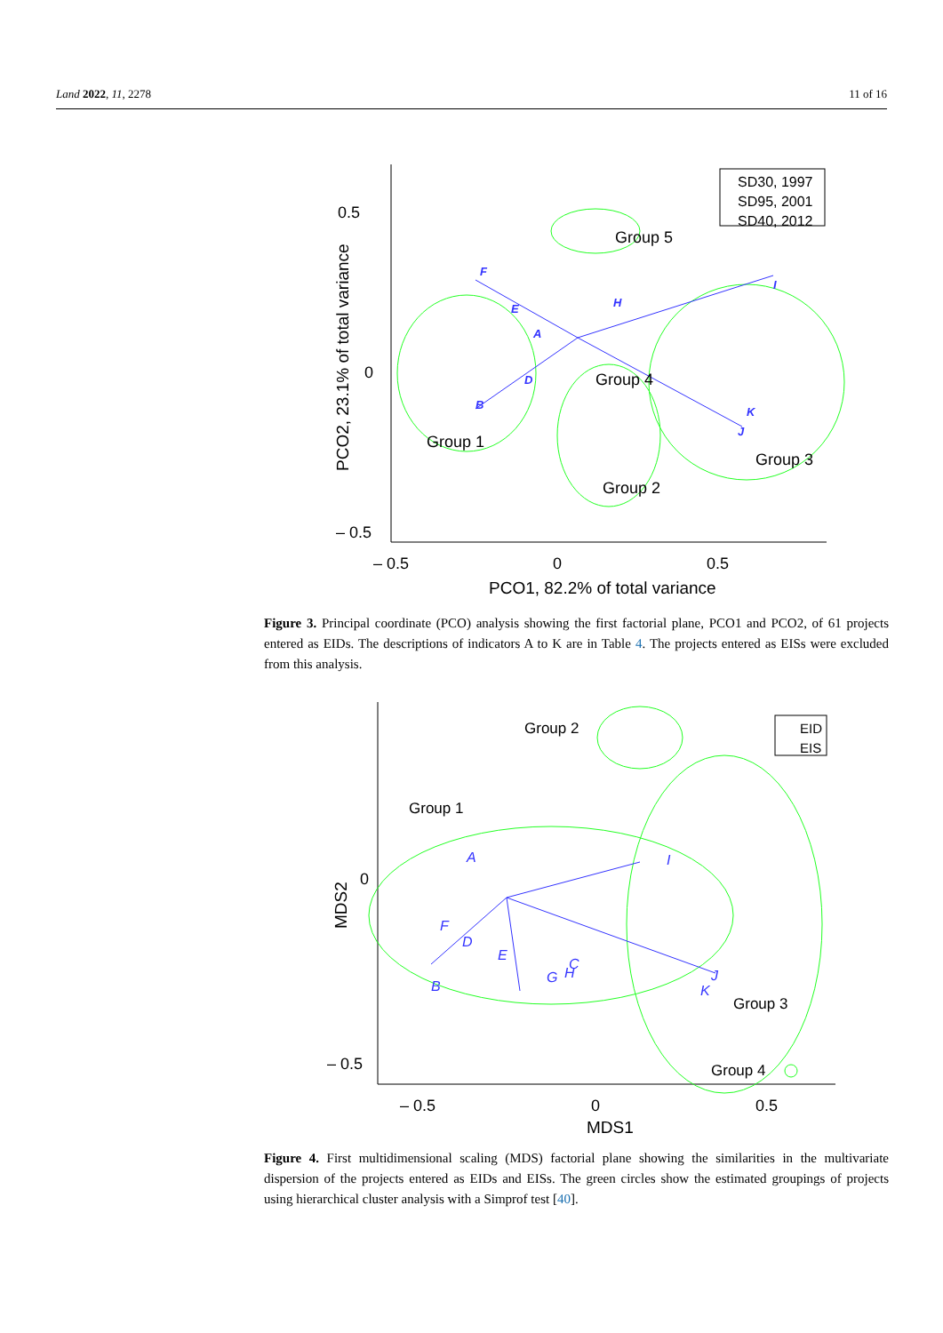Land 2022, 11, 2278 11 of 16
0.5
0
– 0.5
– 0.5
0
0.5
PCO1, 82.2% of total variance
PCO2, 23.1% of total variance
SD30, 1997
SD95, 2001
SD40, 2012
Group 1
Group 2
Group 3
Group 4
Group 5
F
E
H
I
A
D
B
K
J
Figure 3. Principal coordinate (PCO) analysis showing the first factorial plane, PCO1 and PCO2, of 61 projects entered as EIDs. The descriptions of indicators A to K are in Table 4. The projects entered as EISs were excluded from this analysis.
0
– 0.5
– 0.5
0
0.5
MDS1
MDS2
EID
EIS
Group 2
Group 1
Group 3
Group 4
A
B
C
D
E
F
G
H
I
J
K
Figure 4. First multidimensional scaling (MDS) factorial plane showing the similarities in the multivariate dispersion of the projects entered as EIDs and EISs. The green circles show the estimated groupings of projects using hierarchical cluster analysis with a Simprof test [40].